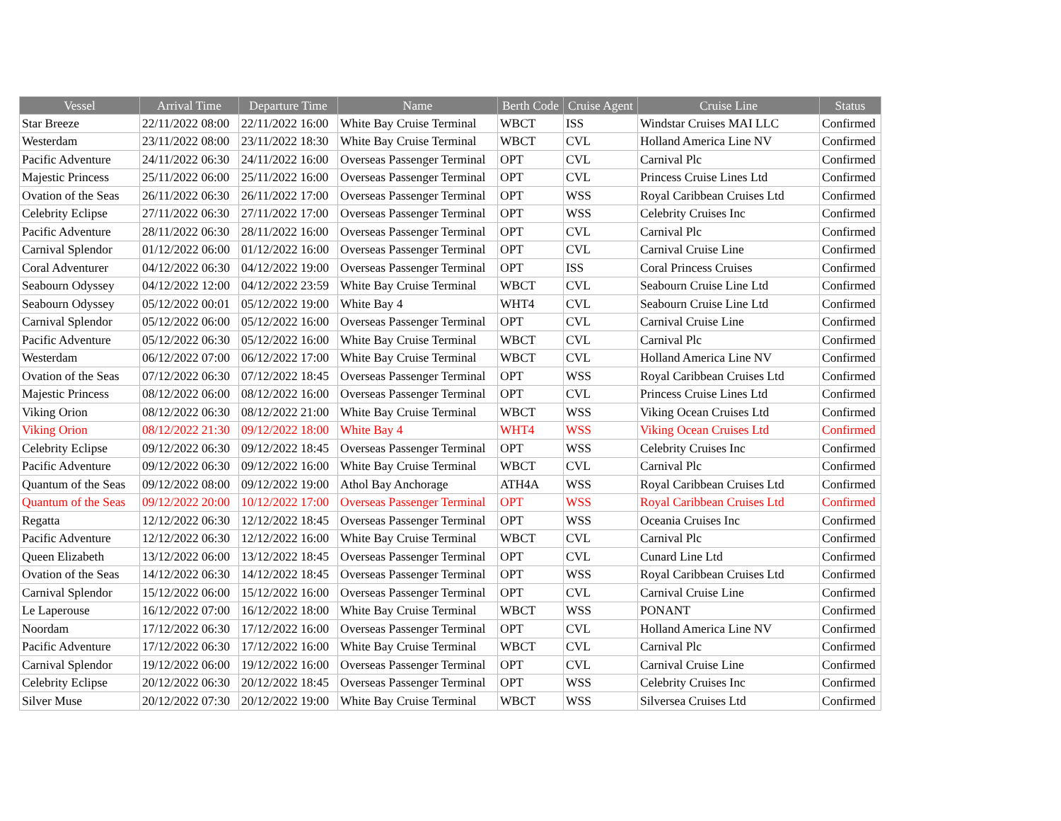| Vessel | Arrival Time | Departure Time | Name | Berth Code | Cruise Agent | Cruise Line | Status |
| --- | --- | --- | --- | --- | --- | --- | --- |
| Star Breeze | 22/11/2022 08:00 | 22/11/2022 16:00 | White Bay Cruise Terminal | WBCT | ISS | Windstar Cruises MAI LLC | Confirmed |
| Westerdam | 23/11/2022 08:00 | 23/11/2022 18:30 | White Bay Cruise Terminal | WBCT | CVL | Holland America Line NV | Confirmed |
| Pacific Adventure | 24/11/2022 06:30 | 24/11/2022 16:00 | Overseas Passenger Terminal | OPT | CVL | Carnival Plc | Confirmed |
| Majestic Princess | 25/11/2022 06:00 | 25/11/2022 16:00 | Overseas Passenger Terminal | OPT | CVL | Princess Cruise Lines Ltd | Confirmed |
| Ovation of the Seas | 26/11/2022 06:30 | 26/11/2022 17:00 | Overseas Passenger Terminal | OPT | WSS | Royal Caribbean Cruises Ltd | Confirmed |
| Celebrity Eclipse | 27/11/2022 06:30 | 27/11/2022 17:00 | Overseas Passenger Terminal | OPT | WSS | Celebrity Cruises Inc | Confirmed |
| Pacific Adventure | 28/11/2022 06:30 | 28/11/2022 16:00 | Overseas Passenger Terminal | OPT | CVL | Carnival Plc | Confirmed |
| Carnival Splendor | 01/12/2022 06:00 | 01/12/2022 16:00 | Overseas Passenger Terminal | OPT | CVL | Carnival Cruise Line | Confirmed |
| Coral Adventurer | 04/12/2022 06:30 | 04/12/2022 19:00 | Overseas Passenger Terminal | OPT | ISS | Coral Princess Cruises | Confirmed |
| Seabourn Odyssey | 04/12/2022 12:00 | 04/12/2022 23:59 | White Bay Cruise Terminal | WBCT | CVL | Seabourn Cruise Line Ltd | Confirmed |
| Seabourn Odyssey | 05/12/2022 00:01 | 05/12/2022 19:00 | White Bay 4 | WHT4 | CVL | Seabourn Cruise Line Ltd | Confirmed |
| Carnival Splendor | 05/12/2022 06:00 | 05/12/2022 16:00 | Overseas Passenger Terminal | OPT | CVL | Carnival Cruise Line | Confirmed |
| Pacific Adventure | 05/12/2022 06:30 | 05/12/2022 16:00 | White Bay Cruise Terminal | WBCT | CVL | Carnival Plc | Confirmed |
| Westerdam | 06/12/2022 07:00 | 06/12/2022 17:00 | White Bay Cruise Terminal | WBCT | CVL | Holland America Line NV | Confirmed |
| Ovation of the Seas | 07/12/2022 06:30 | 07/12/2022 18:45 | Overseas Passenger Terminal | OPT | WSS | Royal Caribbean Cruises Ltd | Confirmed |
| Majestic Princess | 08/12/2022 06:00 | 08/12/2022 16:00 | Overseas Passenger Terminal | OPT | CVL | Princess Cruise Lines Ltd | Confirmed |
| Viking Orion | 08/12/2022 06:30 | 08/12/2022 21:00 | White Bay Cruise Terminal | WBCT | WSS | Viking Ocean Cruises Ltd | Confirmed |
| Viking Orion | 08/12/2022 21:30 | 09/12/2022 18:00 | White Bay 4 | WHT4 | WSS | Viking Ocean Cruises Ltd | Confirmed |
| Celebrity Eclipse | 09/12/2022 06:30 | 09/12/2022 18:45 | Overseas Passenger Terminal | OPT | WSS | Celebrity Cruises Inc | Confirmed |
| Pacific Adventure | 09/12/2022 06:30 | 09/12/2022 16:00 | White Bay Cruise Terminal | WBCT | CVL | Carnival Plc | Confirmed |
| Quantum of the Seas | 09/12/2022 08:00 | 09/12/2022 19:00 | Athol Bay Anchorage | ATH4A | WSS | Royal Caribbean Cruises Ltd | Confirmed |
| Quantum of the Seas | 09/12/2022 20:00 | 10/12/2022 17:00 | Overseas Passenger Terminal | OPT | WSS | Royal Caribbean Cruises Ltd | Confirmed |
| Regatta | 12/12/2022 06:30 | 12/12/2022 18:45 | Overseas Passenger Terminal | OPT | WSS | Oceania Cruises Inc | Confirmed |
| Pacific Adventure | 12/12/2022 06:30 | 12/12/2022 16:00 | White Bay Cruise Terminal | WBCT | CVL | Carnival Plc | Confirmed |
| Queen Elizabeth | 13/12/2022 06:00 | 13/12/2022 18:45 | Overseas Passenger Terminal | OPT | CVL | Cunard Line Ltd | Confirmed |
| Ovation of the Seas | 14/12/2022 06:30 | 14/12/2022 18:45 | Overseas Passenger Terminal | OPT | WSS | Royal Caribbean Cruises Ltd | Confirmed |
| Carnival Splendor | 15/12/2022 06:00 | 15/12/2022 16:00 | Overseas Passenger Terminal | OPT | CVL | Carnival Cruise Line | Confirmed |
| Le Laperouse | 16/12/2022 07:00 | 16/12/2022 18:00 | White Bay Cruise Terminal | WBCT | WSS | PONANT | Confirmed |
| Noordam | 17/12/2022 06:30 | 17/12/2022 16:00 | Overseas Passenger Terminal | OPT | CVL | Holland America Line NV | Confirmed |
| Pacific Adventure | 17/12/2022 06:30 | 17/12/2022 16:00 | White Bay Cruise Terminal | WBCT | CVL | Carnival Plc | Confirmed |
| Carnival Splendor | 19/12/2022 06:00 | 19/12/2022 16:00 | Overseas Passenger Terminal | OPT | CVL | Carnival Cruise Line | Confirmed |
| Celebrity Eclipse | 20/12/2022 06:30 | 20/12/2022 18:45 | Overseas Passenger Terminal | OPT | WSS | Celebrity Cruises Inc | Confirmed |
| Silver Muse | 20/12/2022 07:30 | 20/12/2022 19:00 | White Bay Cruise Terminal | WBCT | WSS | Silversea Cruises Ltd | Confirmed |